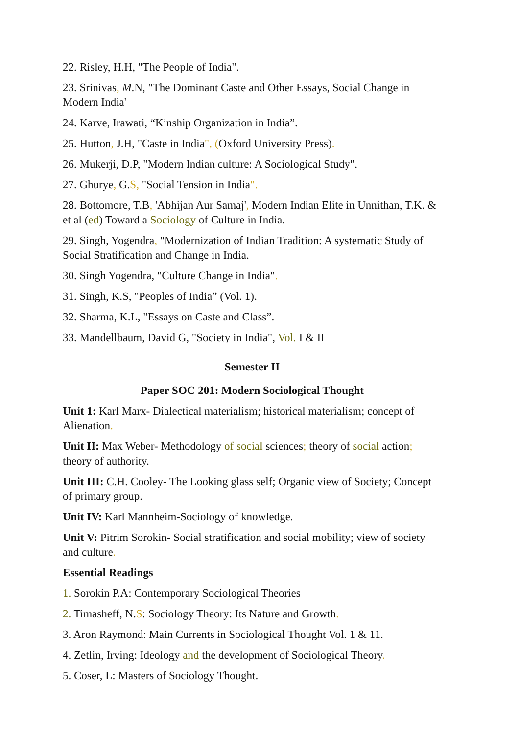22. Risley, H.H, "The People of India".
23. Srinivas, M.N, "The Dominant Caste and Other Essays, Social Change in Modern India'
24. Karve, Irawati, “Kinship Organization in India”.
25. Hutton, J.H, "Caste in India", (Oxford University Press).
26. Mukerji, D.P, "Modern Indian culture: A Sociological Study".
27. Ghurye, G.S, "Social Tension in India".
28. Bottomore, T.B, 'Abhijan Aur Samaj', Modern Indian Elite in Unnithan, T.K. & et al (ed) Toward a Sociology of Culture in India.
29. Singh, Yogendra, "Modernization of Indian Tradition: A systematic Study of Social Stratification and Change in India.
30. Singh Yogendra, "Culture Change in India".
31. Singh, K.S, "Peoples of India” (Vol. 1).
32. Sharma, K.L, "Essays on Caste and Class”.
33. Mandellbaum, David G, "Society in India", Vol. I & II
Semester II
Paper SOC 201: Modern Sociological Thought
Unit 1: Karl Marx- Dialectical materialism; historical materialism; concept of Alienation.
Unit II: Max Weber- Methodology of social sciences; theory of social action; theory of authority.
Unit III: C.H. Cooley- The Looking glass self; Organic view of Society; Concept of primary group.
Unit IV: Karl Mannheim-Sociology of knowledge.
Unit V: Pitrim Sorokin- Social stratification and social mobility; view of society and culture.
Essential Readings
1. Sorokin P.A: Contemporary Sociological Theories
2. Timasheff, N.S: Sociology Theory: Its Nature and Growth.
3. Aron Raymond: Main Currents in Sociological Thought Vol. 1 & 11.
4. Zetlin, Irving: Ideology and the development of Sociological Theory.
5. Coser, L: Masters of Sociology Thought.